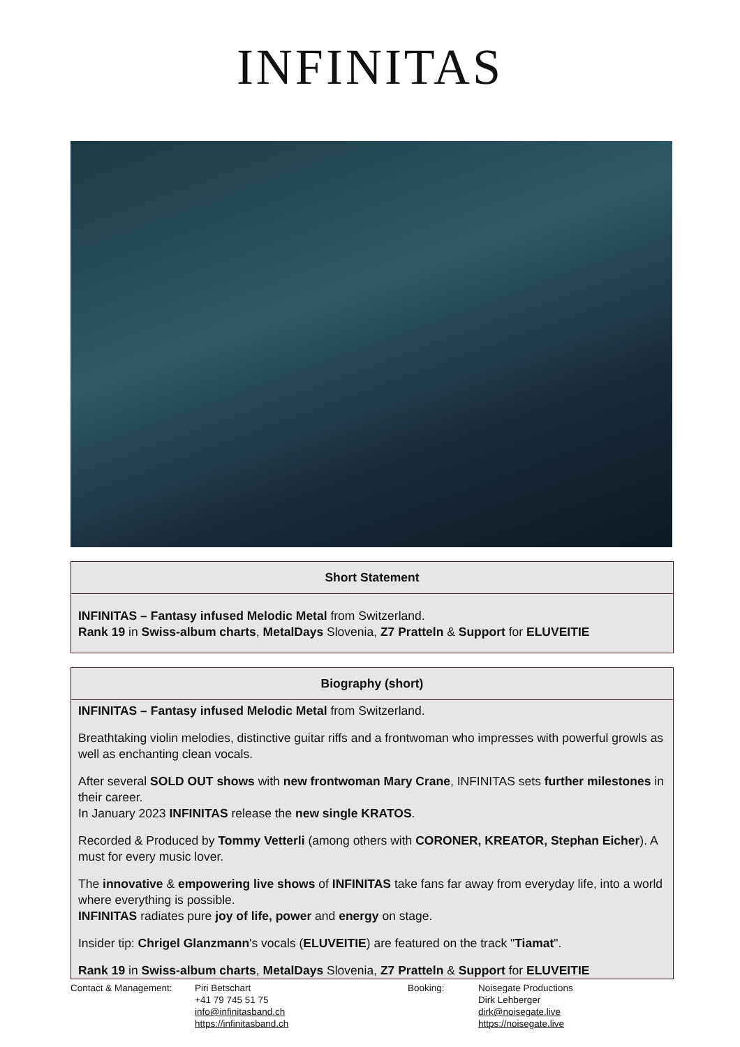INFINITAS
| Short Statement |
| --- |
| INFINITAS – Fantasy infused Melodic Metal from Switzerland. Rank 19 in Swiss-album charts , MetalDays Slovenia, Z7 Pratteln & Support for ELUVEITIE |
| Biography (short) |
| --- |
| INFINITAS – Fantasy infused Melodic Metal from Switzerland. Breathtaking violin melodies, distinctive guitar riffs and a frontwoman who impresses with powerful growls as well as enchanting clean vocals. After several SOLD OUT shows with new frontwoman Mary Crane , INFINITAS sets further milestones in their career. In January 2023 INFINITAS release the new single KRATOS . Recorded & Produced by Tommy Vetterli (among others with CORONER, KREATOR, Stephan Eicher ). A must for every music lover. The innovative & empowering live shows of INFINITAS take fans far away from everyday life, into a world where everything is possible. INFINITAS radiates pure joy of life, power and energy on stage. Insider tip: Chrigel Glanzmann 's vocals ( ELUVEITIE ) are featured on the track " Tiamat ". Rank 19 in Swiss-album charts , MetalDays Slovenia, Z7 Pratteln & Support for ELUVEITIE |
Contact & Management: Piri Betschart
+41 79 745 51 75
info@infinitasband.ch
https://infinitasband.ch
Booking: Noisegate Productions
Dirk Lehberger
dirk@noisegate.live
https://noisegate.live